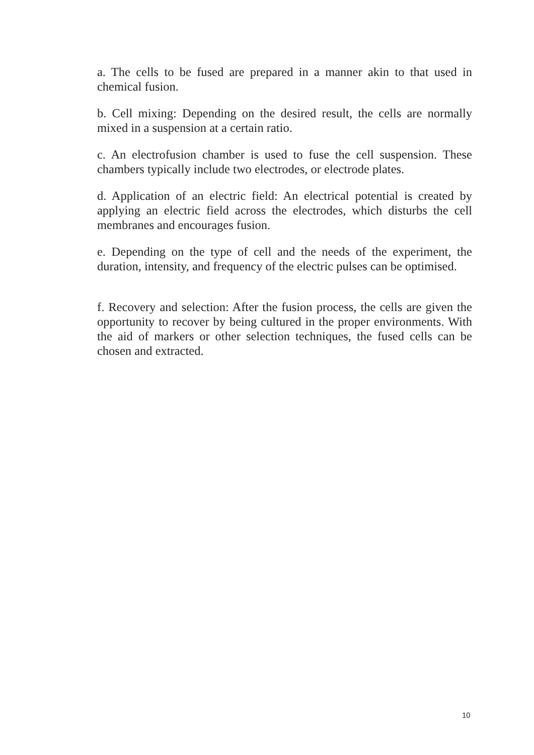a. The cells to be fused are prepared in a manner akin to that used in chemical fusion.
b. Cell mixing: Depending on the desired result, the cells are normally mixed in a suspension at a certain ratio.
c. An electrofusion chamber is used to fuse the cell suspension. These chambers typically include two electrodes, or electrode plates.
d. Application of an electric field: An electrical potential is created by applying an electric field across the electrodes, which disturbs the cell membranes and encourages fusion.
e. Depending on the type of cell and the needs of the experiment, the duration, intensity, and frequency of the electric pulses can be optimised.
f. Recovery and selection: After the fusion process, the cells are given the opportunity to recover by being cultured in the proper environments. With the aid of markers or other selection techniques, the fused cells can be chosen and extracted.
10